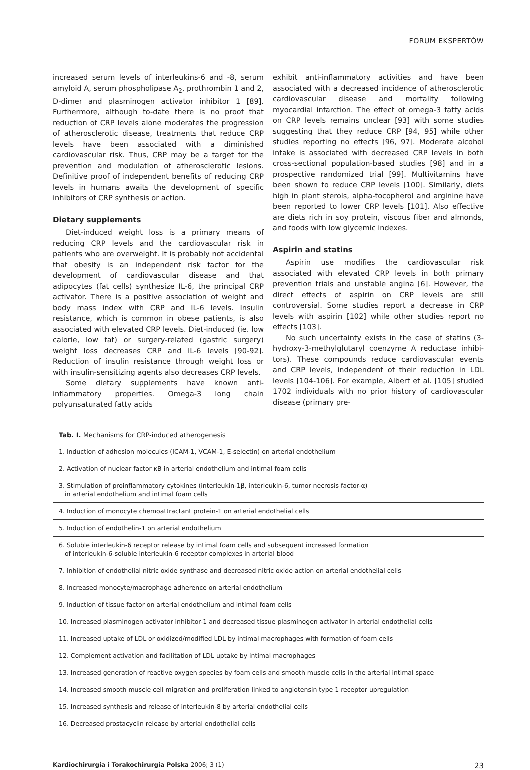FORUM EKSPERTÓW
increased serum levels of interleukins-6 and -8, serum amyloid A, serum phospholipase A<sub>2</sub>, prothrombin 1 and 2, D-dimer and plasminogen activator inhibitor 1 [89]. Further­more, although to-date there is no proof that reduction of CRP levels alone moderates the progression of atheroscle­ro­tic disease, treatments that reduce CRP levels have been associated with a diminished cardiovascular risk. Thus, CRP may be a target for the prevention and modulation of athe­rosclerotic lesions. Definitive proof of independent benefits of reducing CRP levels in humans awaits the development of specific inhibitors of CRP synthesis or action.
Dietary supplements
Diet-induced weight loss is a primary means of reducing CRP levels and the cardiovascular risk in patients who are overweight. It is probably not accidental that obesity is an independent risk factor for the development of cardiovascu­lar disease and that adipocytes (fat cells) synthesize IL-6, the principal CRP activator. There is a positive association of weight and body mass index with CRP and IL-6 levels. Insulin resistance, which is common in obese patients, is also associated with elevated CRP levels. Diet-induced (ie. low calorie, low fat) or surgery-related (gastric surgery) weight loss decreases CRP and IL-6 levels [90-92]. Reduction of insulin resistance through weight loss or with insulin-sensitizing agents also decreases CRP levels.
Some dietary supplements have known anti-inflammato­ry properties. Omega-3 long chain polyunsaturated fatty acids
exhibit anti-inflammatory activities and have been associated with a decreased incidence of atherosclerotic cardiovascular disease and mortality following myocardial infarction. The effect of omega-3 fatty acids on CRP levels remains unclear [93] with some studies suggesting that they reduce CRP [94, 95] while other studies reporting no effects [96, 97]. Moderate alcohol intake is associated with decreased CRP levels in both cross-sectional population-based studies [98] and in a prospective randomized trial [99]. Multivitamins have been shown to reduce CRP levels [100]. Similarly, diets high in plant sterols, alpha-tocopherol and arginine have been reported to lower CRP levels [101]. Also effective are diets rich in soy protein, viscous fiber and almonds, and foods with low glycemic indexes.
Aspirin and statins
Aspirin use modifies the cardiovascular risk associated with elevated CRP levels in both primary prevention trials and unstable angina [6]. However, the direct effects of aspirin on CRP levels are still controversial. Some studies report a decrease in CRP levels with aspirin [102] while other studies report no effects [103].
No such uncertainty exists in the case of statins (3-hydroxy-3-methylglutaryl coenzyme A reductase inhibi­tors). These compounds reduce cardiovascular events and CRP levels, independent of their reduction in LDL levels [104-106]. For example, Albert et al. [105] studied 1702 individuals with no prior history of cardiovascular disease (primary pre-
Tab. I. Mechanisms for CRP-induced atherogenesis
| 1. Induction of adhesion molecules (ICAM-1, VCAM-1, E-selectin) on arterial endothelium |
| 2. Activation of nuclear factor κB in arterial endothelium and intimal foam cells |
| 3. Stimulation of proinflammatory cytokines (interleukin-1β, interleukin-6, tumor necrosis factor-α) in arterial endothelium and intimal foam cells |
| 4. Induction of monocyte chemoattractant protein-1 on arterial endothelial cells |
| 5. Induction of endothelin-1 on arterial endothelium |
| 6. Soluble interleukin-6 receptor release by intimal foam cells and subsequent increased formation of interleukin-6-soluble interleukin-6 receptor complexes in arterial blood |
| 7. Inhibition of endothelial nitric oxide synthase and decreased nitric oxide action on arterial endothelial cells |
| 8. Increased monocyte/macrophage adherence on arterial endothelium |
| 9. Induction of tissue factor on arterial endothelium and intimal foam cells |
| 10. Increased plasminogen activator inhibitor-1 and decreased tissue plasminogen activator in arterial endothelial cells |
| 11. Increased uptake of LDL or oxidized/modified LDL by intimal macrophages with formation of foam cells |
| 12. Complement activation and facilitation of LDL uptake by intimal macrophages |
| 13. Increased generation of reactive oxygen species by foam cells and smooth muscle cells in the arterial intimal space |
| 14. Increased smooth muscle cell migration and proliferation linked to angiotensin type 1 receptor upregulation |
| 15. Increased synthesis and release of interleukin-8 by arterial endothelial cells |
| 16. Decreased prostacyclin release by arterial endothelial cells |
Kardiochirurgia i Torakochirurgia Polska 2006; 3 (1) 23